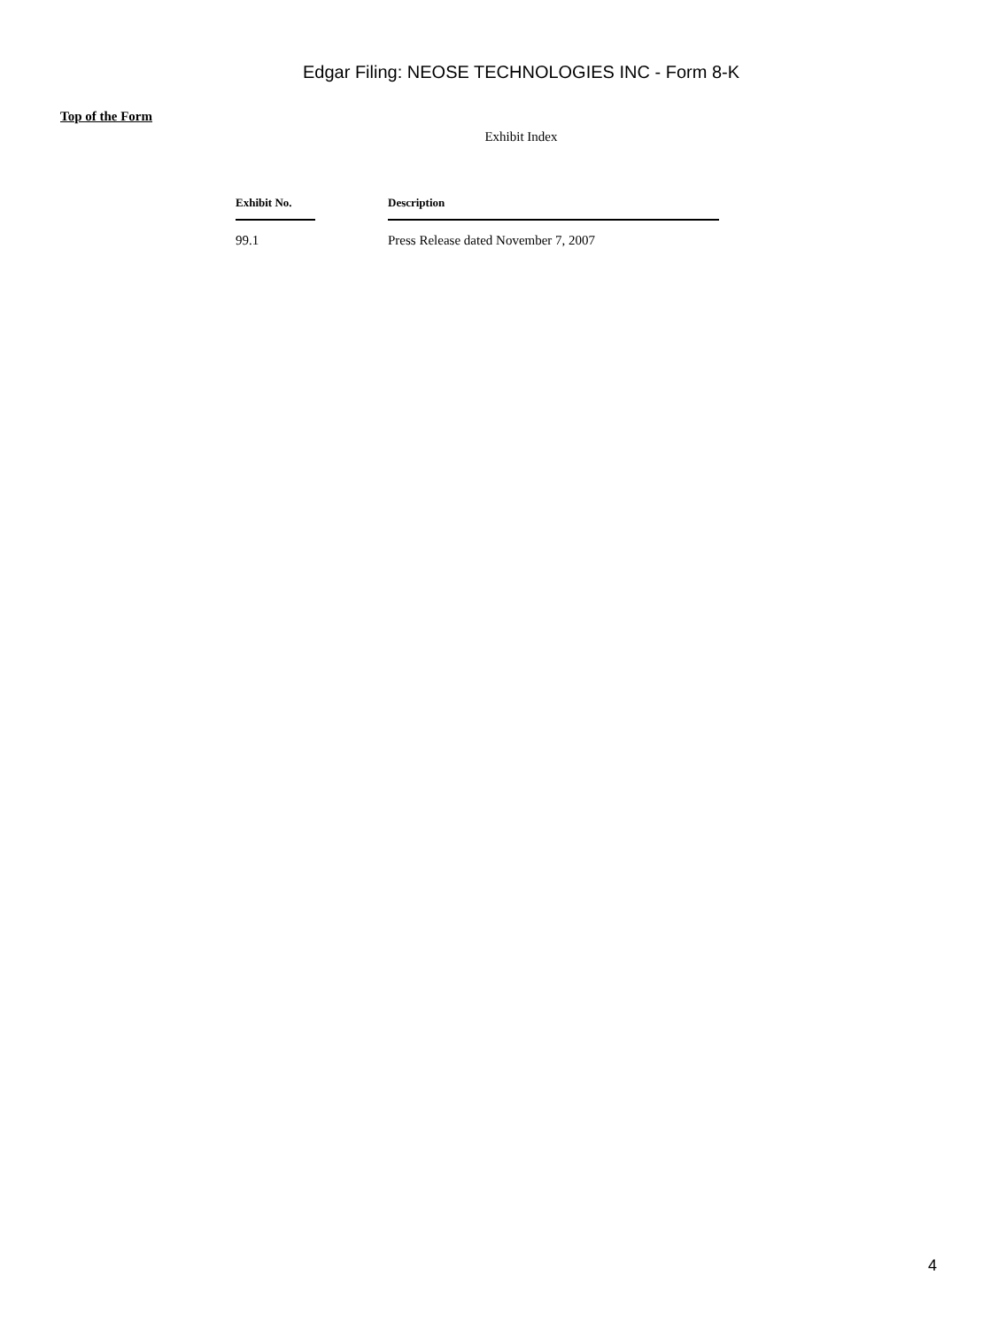Edgar Filing: NEOSE TECHNOLOGIES INC - Form 8-K
Top of the Form
Exhibit Index
| Exhibit No. | | Description |
| --- | --- | --- |
| 99.1 | | Press Release dated November 7, 2007 |
4